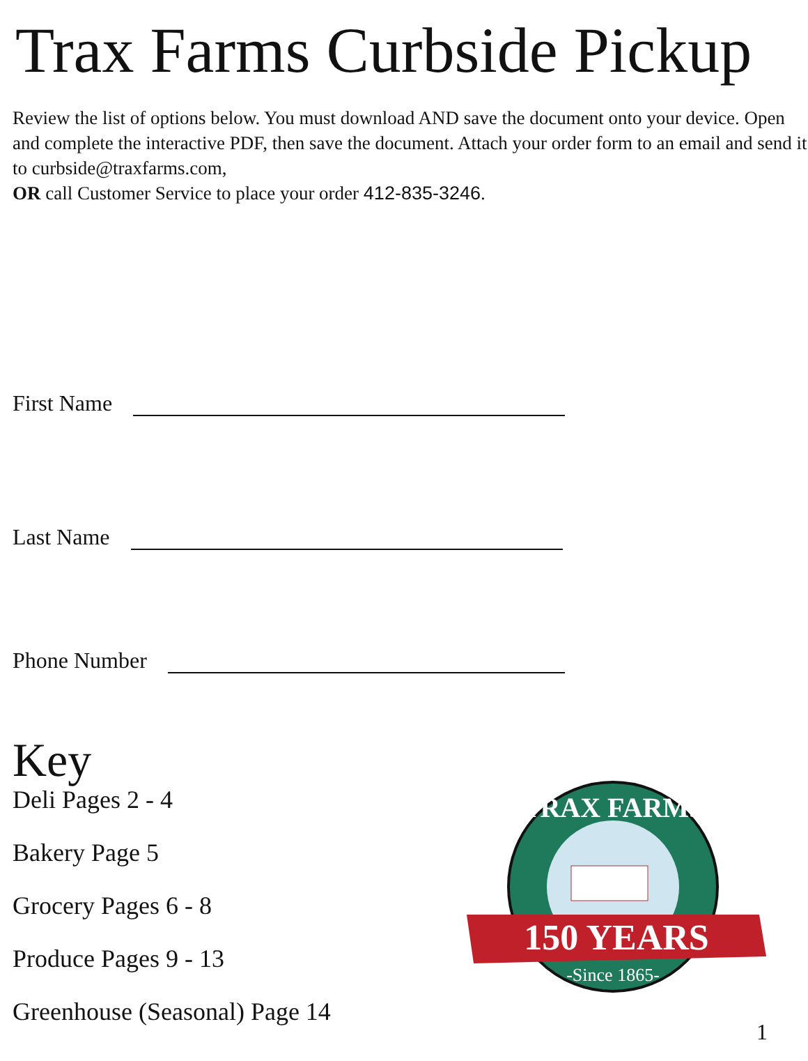Trax Farms Curbside Pickup
Review the list of options below. You must download AND save the document onto your device. Open and complete the interactive PDF, then save the document. Attach your order form to an email and send it to curbside@traxfarms.com,
OR call Customer Service to place your order 412-835-3246.
First Name
Last Name
Phone Number
Key
Deli Pages 2 - 4
Bakery Page 5
Grocery Pages 6 - 8
Produce Pages 9 - 13
Greenhouse (Seasonal) Page 14
TRAX FARMS
150 YEARS
-Since 1865-
1